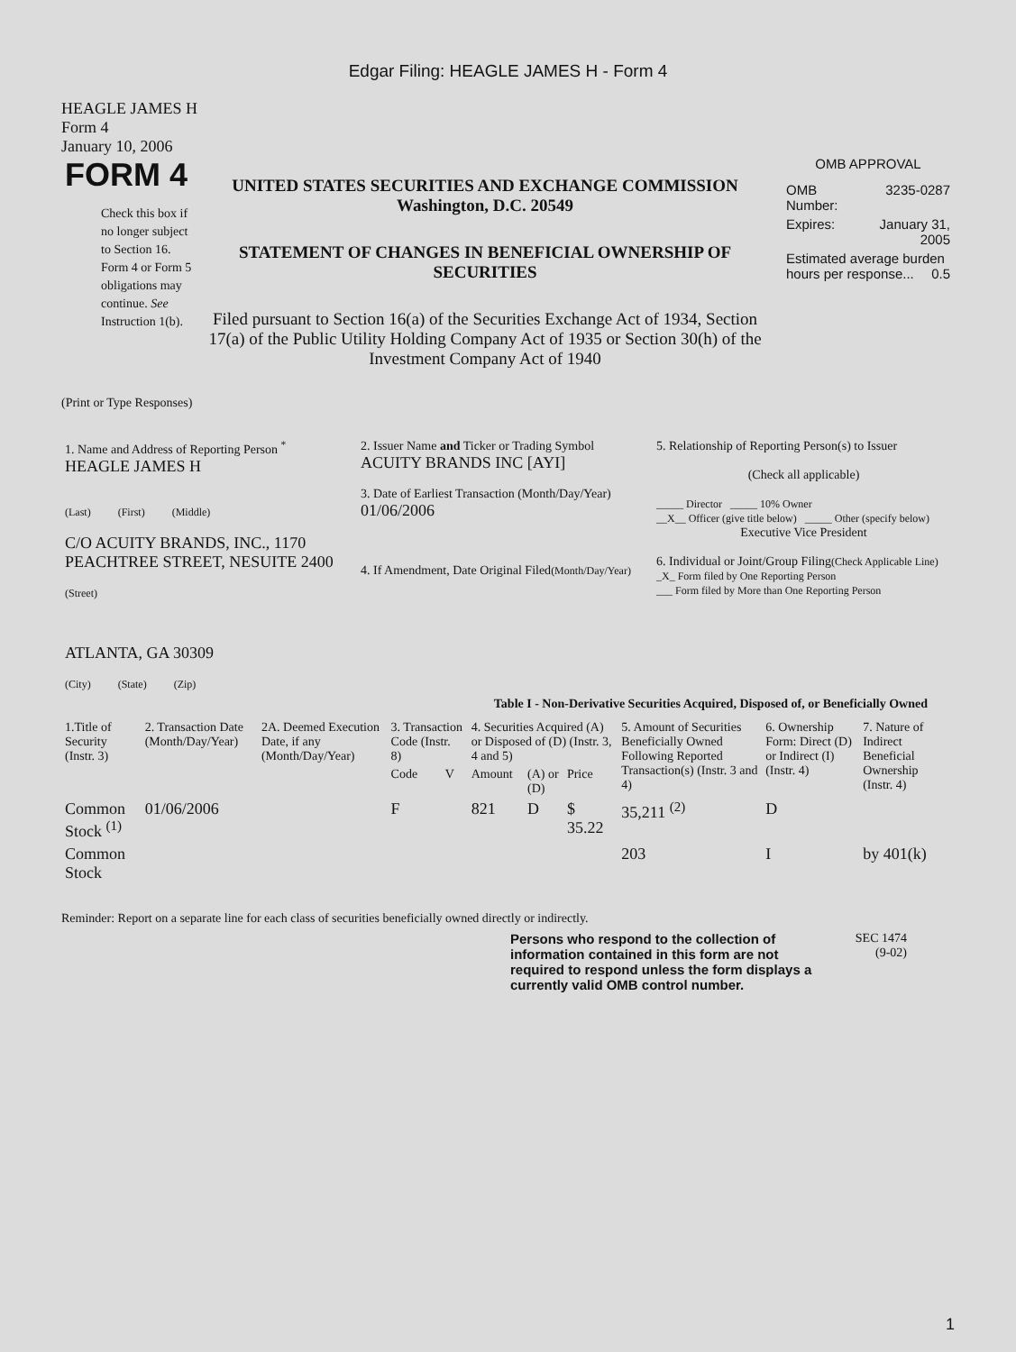Edgar Filing: HEAGLE JAMES H - Form 4
HEAGLE JAMES H
Form 4
January 10, 2006
FORM 4
Check this box if no longer subject to Section 16. Form 4 or Form 5 obligations may continue. See Instruction 1(b).
UNITED STATES SECURITIES AND EXCHANGE COMMISSION
Washington, D.C. 20549
STATEMENT OF CHANGES IN BENEFICIAL OWNERSHIP OF SECURITIES
Filed pursuant to Section 16(a) of the Securities Exchange Act of 1934, Section 17(a) of the Public Utility Holding Company Act of 1935 or Section 30(h) of the Investment Company Act of 1940
OMB APPROVAL
| OMB Number: | 3235-0287 |
| Expires: | January 31, 2005 |
| Estimated average burden hours per response... 0.5 | |
(Print or Type Responses)
| 1. Name and Address of Reporting Person <sup>*</sup> HEAGLE JAMES H (Last) (First) (Middle) C/O ACUITY BRANDS, INC., 1170 PEACHTREE STREET, NESUITE 2400 (Street) ATLANTA, GA 30309 (City) (State) (Zip) | 2. Issuer Name and Ticker or Trading Symbol ACUITY BRANDS INC [AYI] 3. Date of Earliest Transaction (Month/Day/Year) 01/06/2006 4. If Amendment, Date Original Filed (Month/Day/Year) | 5. Relationship of Reporting Person(s) to Issuer (Check all applicable) _____ Director _____ 10% Owner __X__ Officer (give title below) _____ Other (specify below) Executive Vice President 6. Individual or Joint/Group Filing (Check Applicable Line) _X_ Form filed by One Reporting Person ___ Form filed by More than One Reporting Person |
Table I - Non-Derivative Securities Acquired, Disposed of, or Beneficially Owned
| 1.Title of Security (Instr. 3) | 2. Transaction Date (Month/Day/Year) | 2A. Deemed Execution Date, if any (Month/Day/Year) | 3. Transaction Code (Instr. 8) | | 4. Securities Acquired (A) or Disposed of (D) (Instr. 3, 4 and 5) | | | 5. Amount of Securities Beneficially Owned Following Reported Transaction(s) (Instr. 3 and 4) | 6. Ownership Form: Direct (D) or Indirect (I) (Instr. 4) | 7. Nature of Indirect Beneficial Ownership (Instr. 4) |
| --- | --- | --- | --- | --- | --- | --- | --- | --- | --- | --- |
| | | | Code | V | Amount | (A) or (D) | Price | | | |
| Common Stock <sup>(1)</sup> | 01/06/2006 | | F | | 821 | D | $ 35.22 | 35,211 <sup>(2)</sup> | D | |
| Common Stock | | | | | | | | 203 | I | by 401(k) |
Reminder: Report on a separate line for each class of securities beneficially owned directly or indirectly.
Persons who respond to the collection of information contained in this form are not required to respond unless the form displays a currently valid OMB control number.
SEC 1474
(9-02)
1